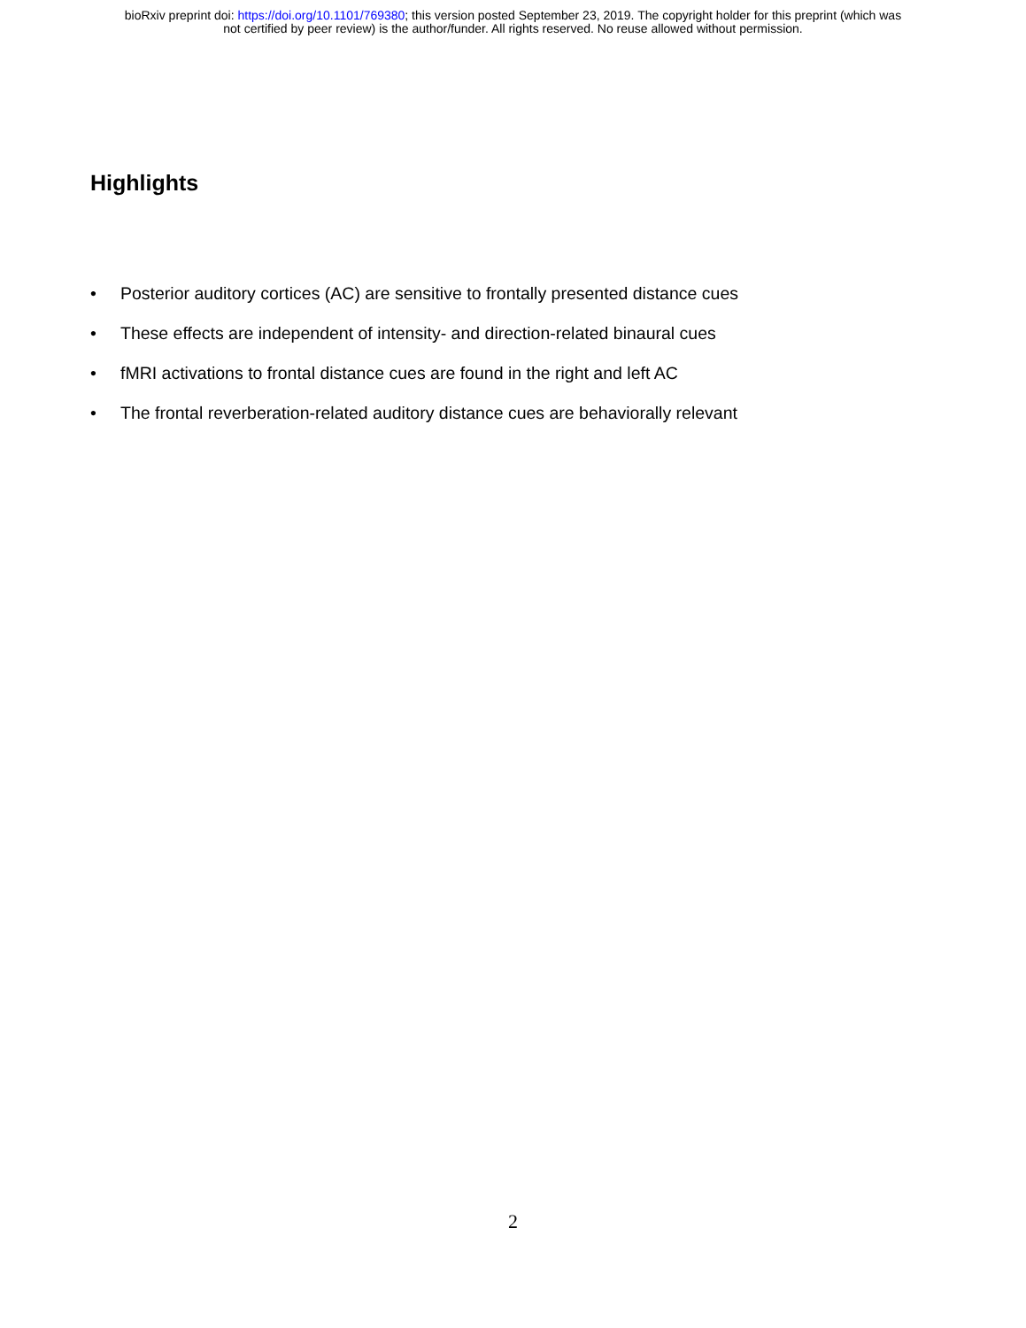bioRxiv preprint doi: https://doi.org/10.1101/769380; this version posted September 23, 2019. The copyright holder for this preprint (which was
not certified by peer review) is the author/funder. All rights reserved. No reuse allowed without permission.
Highlights
• Posterior auditory cortices (AC) are sensitive to frontally presented distance cues
• These effects are independent of intensity- and direction-related binaural cues
• fMRI activations to frontal distance cues are found in the right and left AC
• The frontal reverberation-related auditory distance cues are behaviorally relevant
2